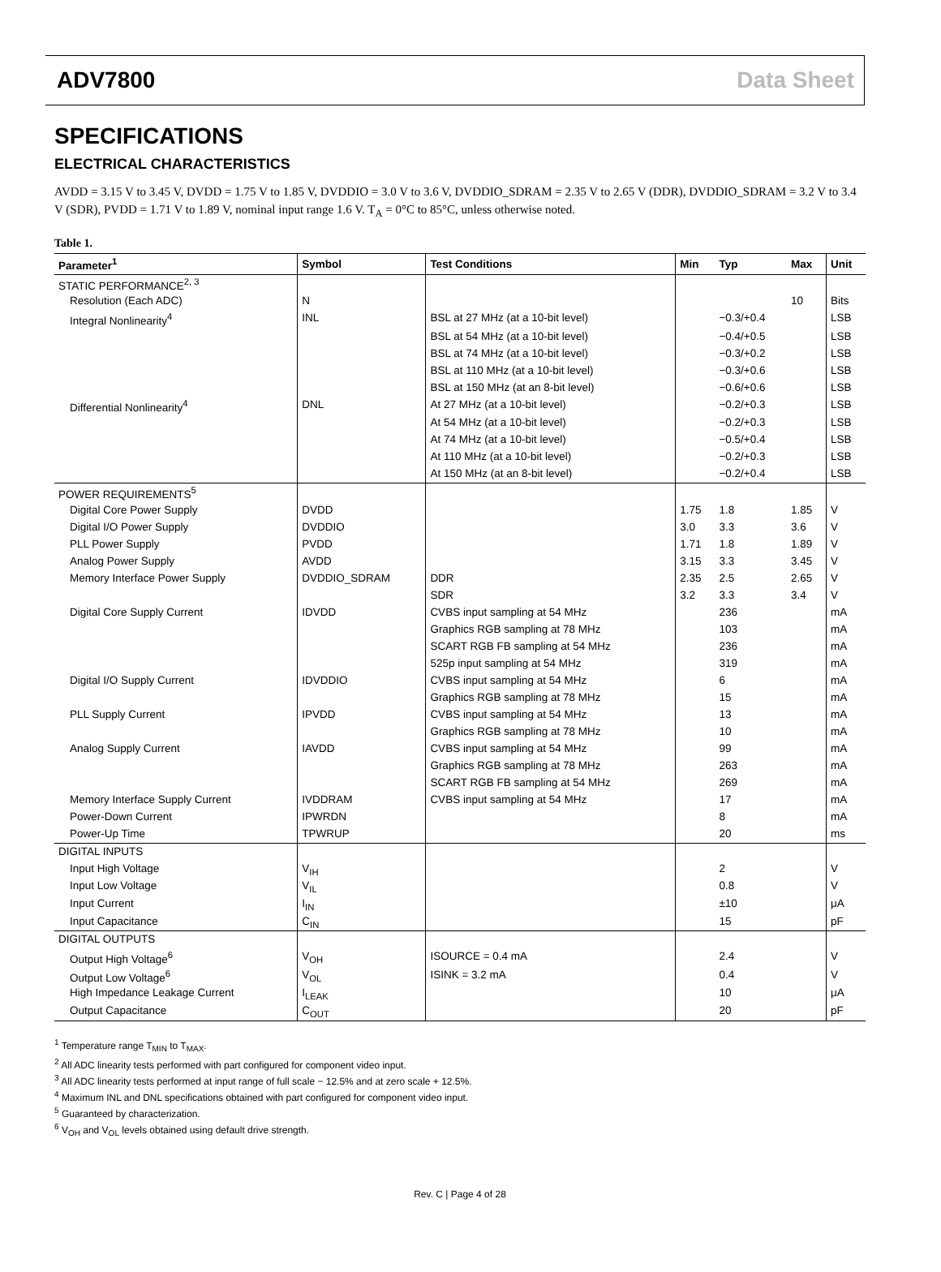ADV7800 Data Sheet
SPECIFICATIONS
ELECTRICAL CHARACTERISTICS
AVDD = 3.15 V to 3.45 V, DVDD = 1.75 V to 1.85 V, DVDDIO = 3.0 V to 3.6 V, DVDDIO_SDRAM = 2.35 V to 2.65 V (DDR), DVDDIO_SDRAM = 3.2 V to 3.4 V (SDR), PVDD = 1.71 V to 1.89 V, nominal input range 1.6 V. T<sub>A</sub> = 0°C to 85°C, unless otherwise noted.
Table 1.
| Parameter<sup>1</sup> | Symbol | Test Conditions | Min | Typ | Max | Unit |
| --- | --- | --- | --- | --- | --- | --- |
| STATIC PERFORMANCE<sup>2, 3</sup> | | | | | | |
| Resolution (Each ADC) | N | | | | 10 | Bits |
| Integral Nonlinearity<sup>4</sup> | INL | BSL at 27 MHz (at a 10-bit level) | | −0.3/+0.4 | | LSB |
| | | BSL at 54 MHz (at a 10-bit level) | | −0.4/+0.5 | | LSB |
| | | BSL at 74 MHz (at a 10-bit level) | | −0.3/+0.2 | | LSB |
| | | BSL at 110 MHz (at a 10-bit level) | | −0.3/+0.6 | | LSB |
| | | BSL at 150 MHz (at an 8-bit level) | | −0.6/+0.6 | | LSB |
| Differential Nonlinearity<sup>4</sup> | DNL | At 27 MHz (at a 10-bit level) | | −0.2/+0.3 | | LSB |
| | | At 54 MHz (at a 10-bit level) | | −0.2/+0.3 | | LSB |
| | | At 74 MHz (at a 10-bit level) | | −0.5/+0.4 | | LSB |
| | | At 110 MHz (at a 10-bit level) | | −0.2/+0.3 | | LSB |
| | | At 150 MHz (at an 8-bit level) | | −0.2/+0.4 | | LSB |
| POWER REQUIREMENTS<sup>5</sup> | | | | | | |
| Digital Core Power Supply | DVDD | | 1.75 | 1.8 | 1.85 | V |
| Digital I/O Power Supply | DVDDIO | | 3.0 | 3.3 | 3.6 | V |
| PLL Power Supply | PVDD | | 1.71 | 1.8 | 1.89 | V |
| Analog Power Supply | AVDD | | 3.15 | 3.3 | 3.45 | V |
| Memory Interface Power Supply | DVDDIO_SDRAM | DDR | 2.35 | 2.5 | 2.65 | V |
| | | SDR | 3.2 | 3.3 | 3.4 | V |
| Digital Core Supply Current | IDVDD | CVBS input sampling at 54 MHz | | 236 | | mA |
| | | Graphics RGB sampling at 78 MHz | | 103 | | mA |
| | | SCART RGB FB sampling at 54 MHz | | 236 | | mA |
| | | 525p input sampling at 54 MHz | | 319 | | mA |
| Digital I/O Supply Current | IDVDDIO | CVBS input sampling at 54 MHz | | 6 | | mA |
| | | Graphics RGB sampling at 78 MHz | | 15 | | mA |
| PLL Supply Current | IPVDD | CVBS input sampling at 54 MHz | | 13 | | mA |
| | | Graphics RGB sampling at 78 MHz | | 10 | | mA |
| Analog Supply Current | IAVDD | CVBS input sampling at 54 MHz | | 99 | | mA |
| | | Graphics RGB sampling at 78 MHz | | 263 | | mA |
| | | SCART RGB FB sampling at 54 MHz | | 269 | | mA |
| Memory Interface Supply Current | IVDDRAM | CVBS input sampling at 54 MHz | | 17 | | mA |
| Power-Down Current | IPWRDN | | | 8 | | mA |
| Power-Up Time | TPWRUP | | | 20 | | ms |
| DIGITAL INPUTS | | | | | | |
| Input High Voltage | V<sub>IH</sub> | | | 2 | | V |
| Input Low Voltage | V<sub>IL</sub> | | | 0.8 | | V |
| Input Current | I<sub>IN</sub> | | | ±10 | | μA |
| Input Capacitance | C<sub>IN</sub> | | | 15 | | pF |
| DIGITAL OUTPUTS | | | | | | |
| Output High Voltage<sup>6</sup> | V<sub>OH</sub> | ISOURCE = 0.4 mA | | 2.4 | | V |
| Output Low Voltage<sup>6</sup> | V<sub>OL</sub> | ISINK = 3.2 mA | | 0.4 | | V |
| High Impedance Leakage Current | I<sub>LEAK</sub> | | | 10 | | μA |
| Output Capacitance | C<sub>OUT</sub> | | | 20 | | pF |
<sup>1</sup> Temperature range T<sub>MIN</sub> to T<sub>MAX</sub>.
<sup>2</sup> All ADC linearity tests performed with part configured for component video input.
<sup>3</sup> All ADC linearity tests performed at input range of full scale − 12.5% and at zero scale + 12.5%.
<sup>4</sup> Maximum INL and DNL specifications obtained with part configured for component video input.
<sup>5</sup> Guaranteed by characterization.
<sup>6</sup> V<sub>OH</sub> and V<sub>OL</sub> levels obtained using default drive strength.
Rev. C | Page 4 of 28